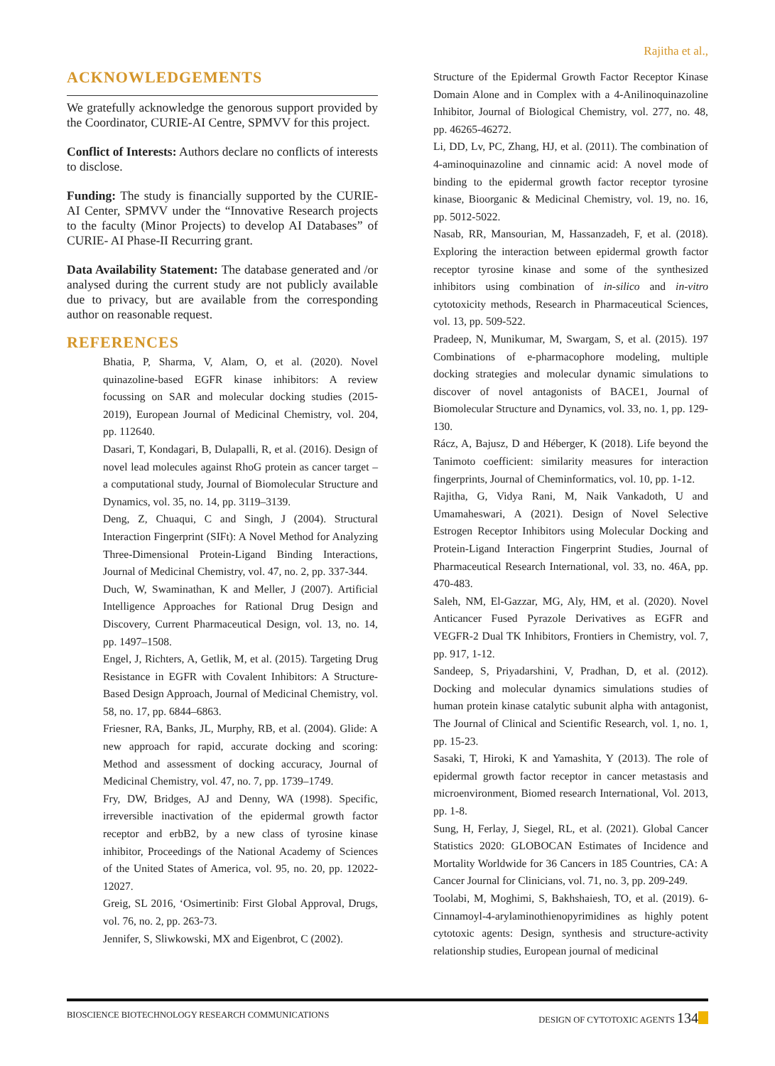Rajitha et al.,
ACKNOWLEDGEMENTS
We gratefully acknowledge the genorous support provided by the Coordinator, CURIE-AI Centre, SPMVV for this project.
Conflict of Interests: Authors declare no conflicts of interests to disclose.
Funding: The study is financially supported by the CURIE-AI Center, SPMVV under the “Innovative Research projects to the faculty (Minor Projects) to develop AI Databases” of CURIE- AI Phase-II Recurring grant.
Data Availability Statement: The database generated and /or analysed during the current study are not publicly available due to privacy, but are available from the corresponding author on reasonable request.
REFERENCES
Bhatia, P, Sharma, V, Alam, O, et al. (2020). Novel quinazoline-based EGFR kinase inhibitors: A review focussing on SAR and molecular docking studies (2015-2019), European Journal of Medicinal Chemistry, vol. 204, pp. 112640.
Dasari, T, Kondagari, B, Dulapalli, R, et al. (2016). Design of novel lead molecules against RhoG protein as cancer target – a computational study, Journal of Biomolecular Structure and Dynamics, vol. 35, no. 14, pp. 3119–3139.
Deng, Z, Chuaqui, C and Singh, J (2004). Structural Interaction Fingerprint (SIFt): A Novel Method for Analyzing Three-Dimensional Protein-Ligand Binding Interactions, Journal of Medicinal Chemistry, vol. 47, no. 2, pp. 337-344.
Duch, W, Swaminathan, K and Meller, J (2007). Artificial Intelligence Approaches for Rational Drug Design and Discovery, Current Pharmaceutical Design, vol. 13, no. 14, pp. 1497–1508.
Engel, J, Richters, A, Getlik, M, et al. (2015). Targeting Drug Resistance in EGFR with Covalent Inhibitors: A Structure-Based Design Approach, Journal of Medicinal Chemistry, vol. 58, no. 17, pp. 6844–6863.
Friesner, RA, Banks, JL, Murphy, RB, et al. (2004). Glide: A new approach for rapid, accurate docking and scoring: Method and assessment of docking accuracy, Journal of Medicinal Chemistry, vol. 47, no. 7, pp. 1739–1749.
Fry, DW, Bridges, AJ and Denny, WA (1998). Specific, irreversible inactivation of the epidermal growth factor receptor and erbB2, by a new class of tyrosine kinase inhibitor, Proceedings of the National Academy of Sciences of the United States of America, vol. 95, no. 20, pp. 12022-12027.
Greig, SL 2016, ‘Osimertinib: First Global Approval, Drugs, vol. 76, no. 2, pp. 263-73.
Jennifer, S, Sliwkowski, MX and Eigenbrot, C (2002).
Structure of the Epidermal Growth Factor Receptor Kinase Domain Alone and in Complex with a 4-Anilinoquinazoline Inhibitor, Journal of Biological Chemistry, vol. 277, no. 48, pp. 46265-46272.
Li, DD, Lv, PC, Zhang, HJ, et al. (2011). The combination of 4-aminoquinazoline and cinnamic acid: A novel mode of binding to the epidermal growth factor receptor tyrosine kinase, Bioorganic & Medicinal Chemistry, vol. 19, no. 16, pp. 5012-5022.
Nasab, RR, Mansourian, M, Hassanzadeh, F, et al. (2018). Exploring the interaction between epidermal growth factor receptor tyrosine kinase and some of the synthesized inhibitors using combination of in-silico and in-vitro cytotoxicity methods, Research in Pharmaceutical Sciences, vol. 13, pp. 509-522.
Pradeep, N, Munikumar, M, Swargam, S, et al. (2015). 197 Combinations of e-pharmacophore modeling, multiple docking strategies and molecular dynamic simulations to discover of novel antagonists of BACE1, Journal of Biomolecular Structure and Dynamics, vol. 33, no. 1, pp. 129-130.
Rácz, A, Bajusz, D and Héberger, K (2018). Life beyond the Tanimoto coefficient: similarity measures for interaction fingerprints, Journal of Cheminformatics, vol. 10, pp. 1-12.
Rajitha, G, Vidya Rani, M, Naik Vankadoth, U and Umamaheswari, A (2021). Design of Novel Selective Estrogen Receptor Inhibitors using Molecular Docking and Protein-Ligand Interaction Fingerprint Studies, Journal of Pharmaceutical Research International, vol. 33, no. 46A, pp. 470-483.
Saleh, NM, El-Gazzar, MG, Aly, HM, et al. (2020). Novel Anticancer Fused Pyrazole Derivatives as EGFR and VEGFR-2 Dual TK Inhibitors, Frontiers in Chemistry, vol. 7, pp. 917, 1-12.
Sandeep, S, Priyadarshini, V, Pradhan, D, et al. (2012). Docking and molecular dynamics simulations studies of human protein kinase catalytic subunit alpha with antagonist, The Journal of Clinical and Scientific Research, vol. 1, no. 1, pp. 15-23.
Sasaki, T, Hiroki, K and Yamashita, Y (2013). The role of epidermal growth factor receptor in cancer metastasis and microenvironment, Biomed research International, Vol. 2013, pp. 1-8.
Sung, H, Ferlay, J, Siegel, RL, et al. (2021). Global Cancer Statistics 2020: GLOBOCAN Estimates of Incidence and Mortality Worldwide for 36 Cancers in 185 Countries, CA: A Cancer Journal for Clinicians, vol. 71, no. 3, pp. 209-249.
Toolabi, M, Moghimi, S, Bakhshaiesh, TO, et al. (2019). 6-Cinnamoyl-4-arylaminothienopyrimidines as highly potent cytotoxic agents: Design, synthesis and structure-activity relationship studies, European journal of medicinal
BIOSCIENCE BIOTECHNOLOGY RESEARCH COMMUNICATIONS DESIGN OF CYTOTOXIC AGENTS 134